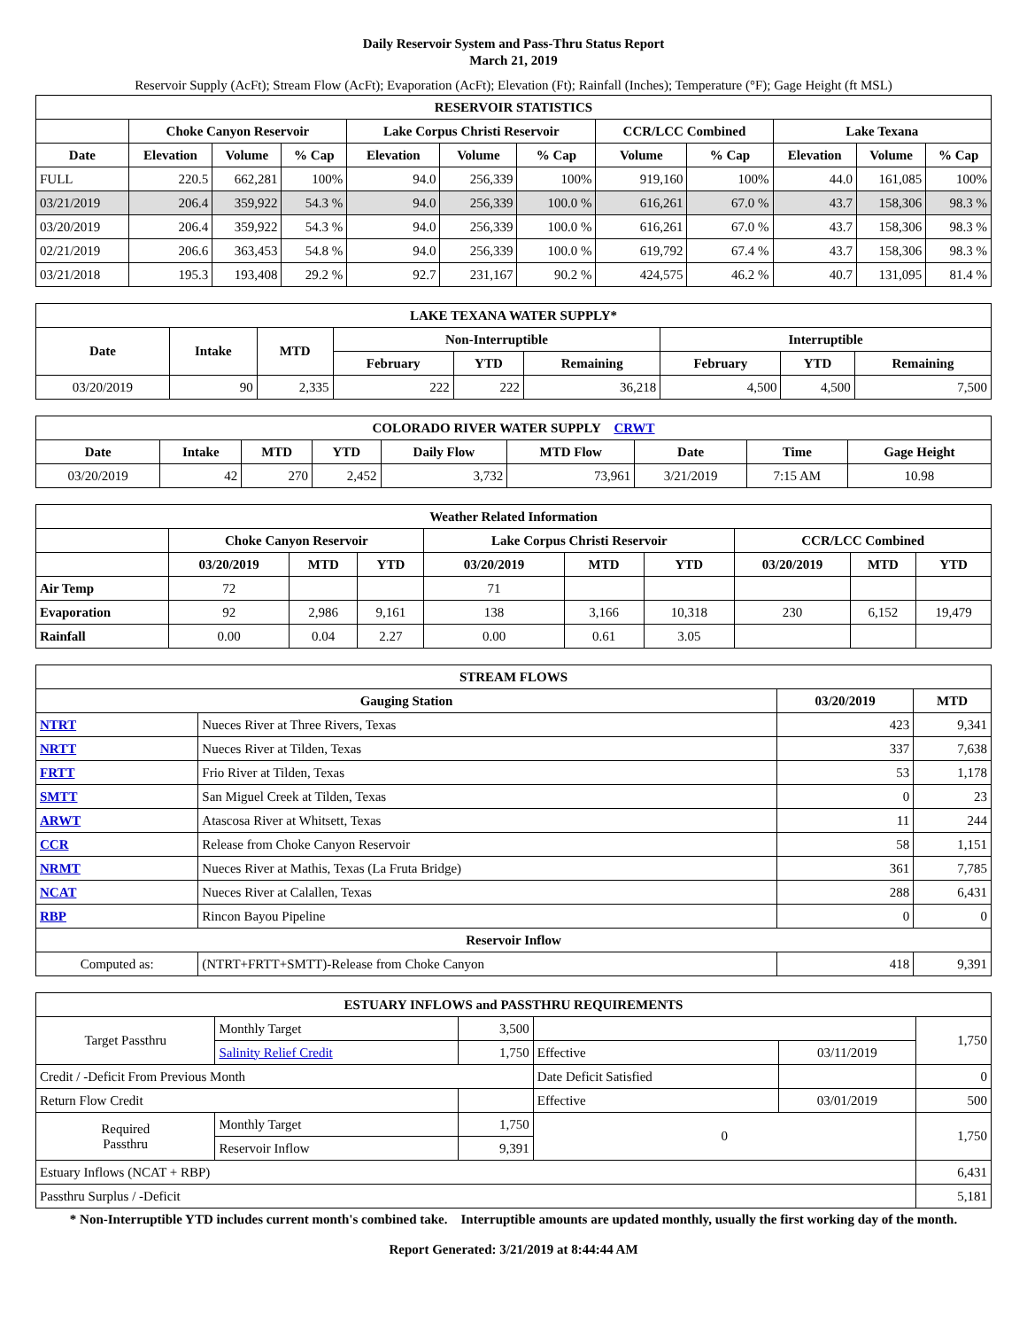Daily Reservoir System and Pass-Thru Status Report
March 21, 2019
Reservoir Supply (AcFt); Stream Flow (AcFt); Evaporation (AcFt); Elevation (Ft); Rainfall (Inches); Temperature (°F); Gage Height (ft MSL)
| RESERVOIR STATISTICS | | | | | | | | | | | |
| --- | --- | --- | --- | --- | --- | --- | --- | --- | --- | --- | --- |
| | Choke Canyon Reservoir | | | Lake Corpus Christi Reservoir | | | CCR/LCC Combined | | Lake Texana | | |
| Date | Elevation | Volume | % Cap | Elevation | Volume | % Cap | Volume | % Cap | Elevation | Volume | % Cap |
| FULL | 220.5 | 662,281 | 100% | 94.0 | 256,339 | 100% | 919,160 | 100% | 44.0 | 161,085 | 100% |
| 03/21/2019 | 206.4 | 359,922 | 54.3 % | 94.0 | 256,339 | 100.0 % | 616,261 | 67.0 % | 43.7 | 158,306 | 98.3 % |
| 03/20/2019 | 206.4 | 359,922 | 54.3 % | 94.0 | 256,339 | 100.0 % | 616,261 | 67.0 % | 43.7 | 158,306 | 98.3 % |
| 02/21/2019 | 206.6 | 363,453 | 54.8 % | 94.0 | 256,339 | 100.0 % | 619,792 | 67.4 % | 43.7 | 158,306 | 98.3 % |
| 03/21/2018 | 195.3 | 193,408 | 29.2 % | 92.7 | 231,167 | 90.2 % | 424,575 | 46.2 % | 40.7 | 131,095 | 81.4 % |
| LAKE TEXANA WATER SUPPLY* | | | | | | | | |
| --- | --- | --- | --- | --- | --- | --- | --- | --- |
| Date | Intake | MTD | Non-Interruptible | | | Interruptible | | |
| | | | February | YTD | Remaining | February | YTD | Remaining |
| 03/20/2019 | 90 | 2,335 | 222 | 222 | 36,218 | 4,500 | 4,500 | 7,500 |
| COLORADO RIVER WATER SUPPLY CRWT | | | | | | | | |
| --- | --- | --- | --- | --- | --- | --- | --- | --- |
| Date | Intake | MTD | YTD | Daily Flow | MTD Flow | Date | Time | Gage Height |
| 03/20/2019 | 42 | 270 | 2,452 | 3,732 | 73,961 | 3/21/2019 | 7:15 AM | 10.98 |
| Weather Related Information | | | | | | | | | |
| --- | --- | --- | --- | --- | --- | --- | --- | --- | --- |
| | Choke Canyon Reservoir | | | Lake Corpus Christi Reservoir | | | CCR/LCC Combined | | |
| | 03/20/2019 | MTD | YTD | 03/20/2019 | MTD | YTD | 03/20/2019 | MTD | YTD |
| Air Temp | 72 | | | 71 | | | | | |
| Evaporation | 92 | 2,986 | 9,161 | 138 | 3,166 | 10,318 | 230 | 6,152 | 19,479 |
| Rainfall | 0.00 | 0.04 | 2.27 | 0.00 | 0.61 | 3.05 | | | |
| STREAM FLOWS | | | |
| --- | --- | --- | --- |
| Gauging Station | | 03/20/2019 | MTD |
| NTRT | Nueces River at Three Rivers, Texas | 423 | 9,341 |
| NRTT | Nueces River at Tilden, Texas | 337 | 7,638 |
| FRTT | Frio River at Tilden, Texas | 53 | 1,178 |
| SMTT | San Miguel Creek at Tilden, Texas | 0 | 23 |
| ARWT | Atascosa River at Whitsett, Texas | 11 | 244 |
| CCR | Release from Choke Canyon Reservoir | 58 | 1,151 |
| NRMT | Nueces River at Mathis, Texas (La Fruta Bridge) | 361 | 7,785 |
| NCAT | Nueces River at Calallen, Texas | 288 | 6,431 |
| RBP | Rincon Bayou Pipeline | 0 | 0 |
| Reservoir Inflow | | | |
| Computed as: | (NTRT+FRTT+SMTT)-Release from Choke Canyon | 418 | 9,391 |
| ESTUARY INFLOWS and PASSTHRU REQUIREMENTS | | | | | |
| --- | --- | --- | --- | --- | --- |
| Target Passthru | Monthly Target | 3,500 | | | 1,750 |
| | Salinity Relief Credit | 1,750 | Effective | 03/11/2019 | |
| Credit / -Deficit From Previous Month | | | Date Deficit Satisfied | | 0 |
| Return Flow Credit | | | Effective | 03/01/2019 | 500 |
| Required Passthru | Monthly Target | 1,750 | 0 | | 1,750 |
| | Reservoir Inflow | 9,391 | | | |
| Estuary Inflows (NCAT + RBP) | | | | | 6,431 |
| Passthru Surplus / -Deficit | | | | | 5,181 |
* Non-Interruptible YTD includes current month's combined take. Interruptible amounts are updated monthly, usually the first working day of the month.
Report Generated: 3/21/2019 at 8:44:44 AM